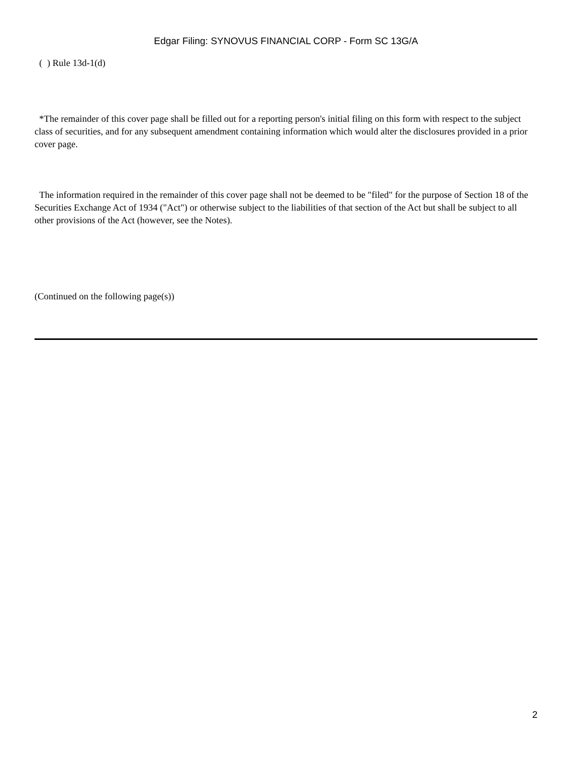Edgar Filing: SYNOVUS FINANCIAL CORP - Form SC 13G/A
( ) Rule 13d-1(d)
*The remainder of this cover page shall be filled out for a reporting person's initial filing on this form with respect to the subject class of securities, and for any subsequent amendment containing information which would alter the disclosures provided in a prior cover page.
The information required in the remainder of this cover page shall not be deemed to be "filed" for the purpose of Section 18 of the Securities Exchange Act of 1934 ("Act") or otherwise subject to the liabilities of that section of the Act but shall be subject to all other provisions of the Act (however, see the Notes).
(Continued on the following page(s))
2